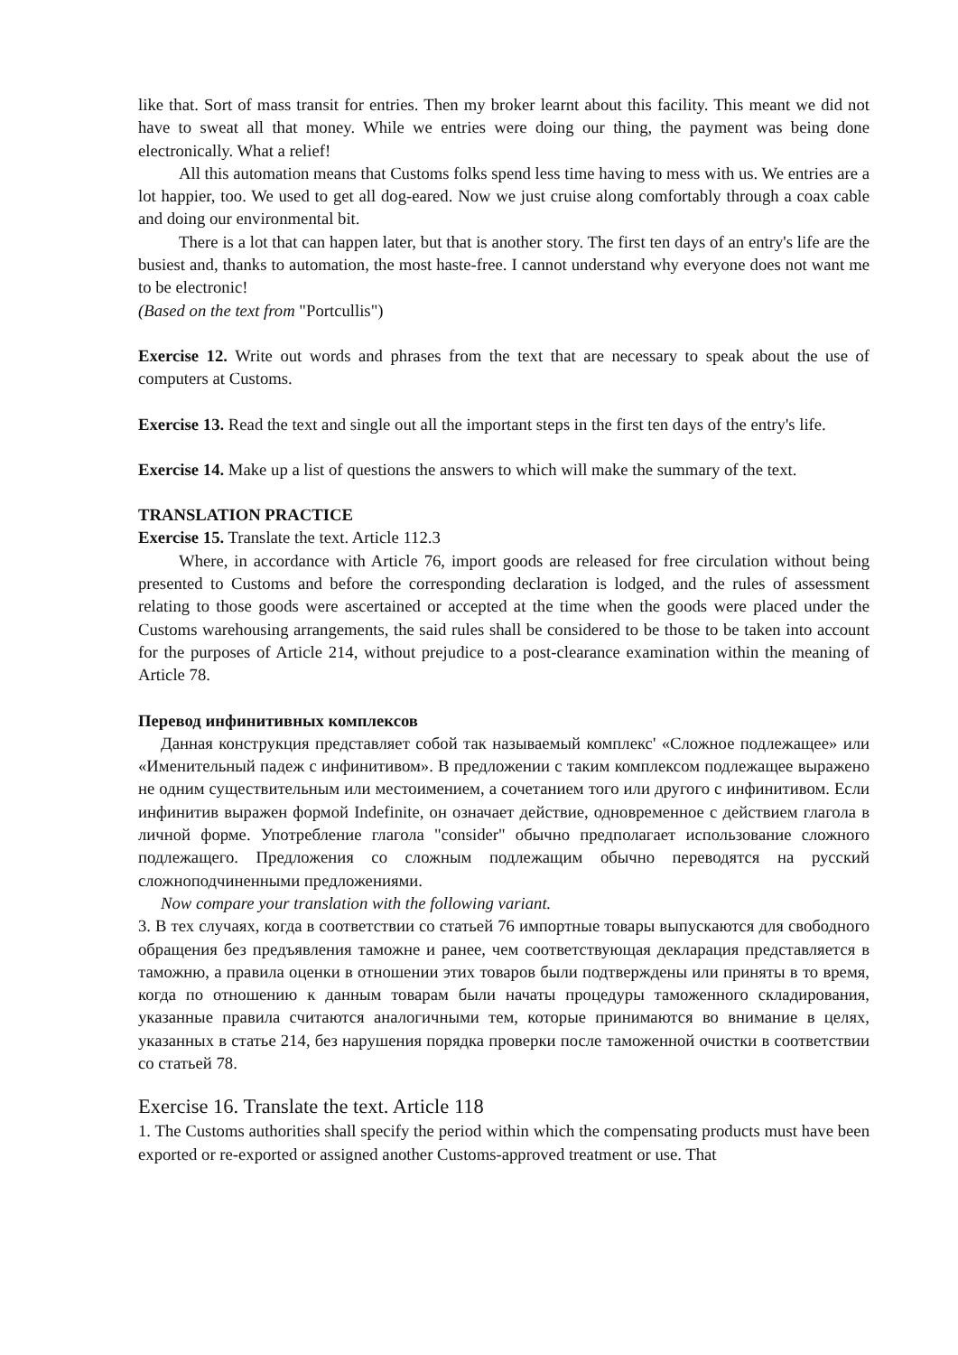like that. Sort of mass transit for entries. Then my broker learnt about this facility. This meant we did not have to sweat all that money. While we entries were doing our thing, the payment was being done electronically. What a relief!
All this automation means that Customs folks spend less time having to mess with us. We entries are a lot happier, too. We used to get all dog-eared. Now we just cruise along comfortably through a coax cable and doing our environmental bit.
There is a lot that can happen later, but that is another story. The first ten days of an entry's life are the busiest and, thanks to automation, the most haste-free. I cannot understand why everyone does not want me to be electronic!
(Based on the text from "Portcullis")
Exercise 12. Write out words and phrases from the text that are necessary to speak about the use of computers at Customs.
Exercise 13. Read the text and single out all the important steps in the first ten days of the entry's life.
Exercise 14. Make up a list of questions the answers to which will make the summary of the text.
TRANSLATION PRACTICE
Exercise 15. Translate the text. Article 112.3
Where, in accordance with Article 76, import goods are released for free circulation without being presented to Customs and before the corresponding declaration is lodged, and the rules of assessment relating to those goods were ascertained or accepted at the time when the goods were placed under the Customs warehousing arrangements, the said rules shall be considered to be those to be taken into account for the purposes of Article 214, without prejudice to a post-clearance examination within the meaning of Article 78.
Перевод инфинитивных комплексов
Данная конструкция представляет собой так называемый комплекс' «Сложное подлежащее» или «Именительный падеж с инфинитивом». В предложении с таким комплексом подлежащее выражено не одним существительным или местоимением, а сочетанием того или другого с инфинитивом. Если инфинитив выражен формой Indefinite, он означает действие, одновременное с действием глагола в личной форме. Употребление глагола "consider" обычно предполагает использование сложного подлежащего. Предложения со сложным подлежащим обычно переводятся на русский сложноподчиненными предложениями.
Now compare your translation with the following variant.
3. В тех случаях, когда в соответствии со статьей 76 импортные товары выпускаются для свободного обращения без предъявления таможне и ранее, чем соответствующая декларация представляется в таможню, а правила оценки в отношении этих товаров были подтверждены или приняты в то время, когда по отношению к данным товарам были начаты процедуры таможенного складирования, указанные правила считаются аналогичными тем, которые принимаются во внимание в целях, указанных в статье 214, без нарушения порядка проверки после таможенной очистки в соответствии со статьей 78.
Exercise 16. Translate the text. Article 118
1. The Customs authorities shall specify the period within which the compensating products must have been exported or re-exported or assigned another Customs-approved treatment or use. That